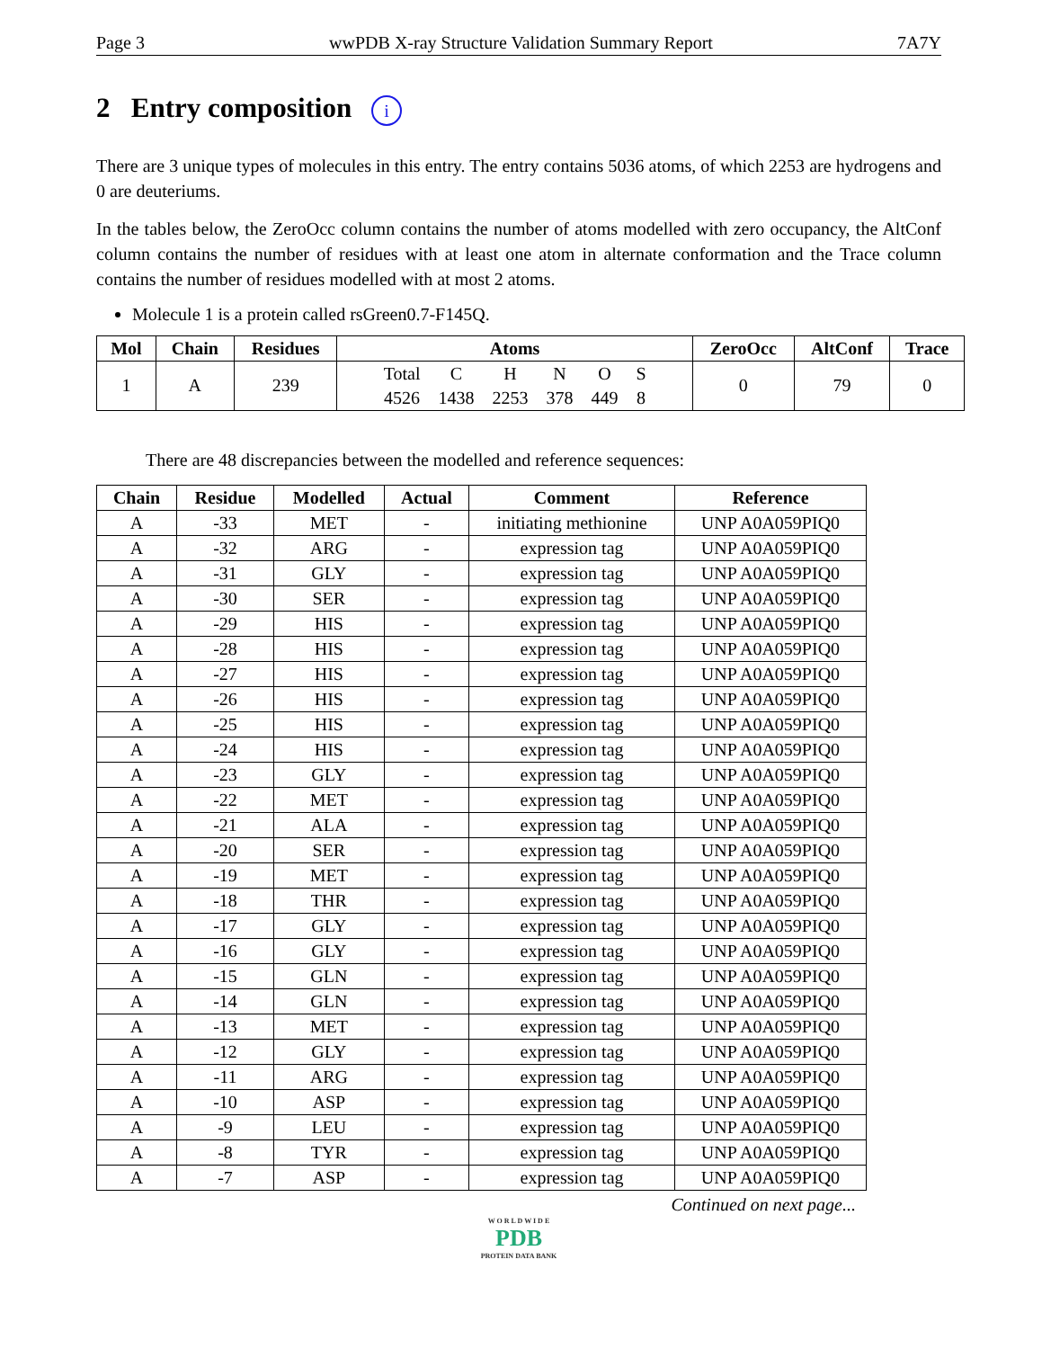Page 3 wwPDB X-ray Structure Validation Summary Report 7A7Y
2 Entry composition i
There are 3 unique types of molecules in this entry. The entry contains 5036 atoms, of which 2253 are hydrogens and 0 are deuteriums.
In the tables below, the ZeroOcc column contains the number of atoms modelled with zero occupancy, the AltConf column contains the number of residues with at least one atom in alternate conformation and the Trace column contains the number of residues modelled with at most 2 atoms.
Molecule 1 is a protein called rsGreen0.7-F145Q.
| Mol | Chain | Residues | Atoms | ZeroOcc | AltConf | Trace |
| --- | --- | --- | --- | --- | --- | --- |
| 1 | A | 239 | / Total / C / H / N / O / S / / 4526 / 1438 / 2253 / 378 / 449 / 8 / | 0 | 79 | 0 |
There are 48 discrepancies between the modelled and reference sequences:
| Chain | Residue | Modelled | Actual | Comment | Reference |
| --- | --- | --- | --- | --- | --- |
| A | -33 | MET | - | initiating methionine | UNP A0A059PIQ0 |
| A | -32 | ARG | - | expression tag | UNP A0A059PIQ0 |
| A | -31 | GLY | - | expression tag | UNP A0A059PIQ0 |
| A | -30 | SER | - | expression tag | UNP A0A059PIQ0 |
| A | -29 | HIS | - | expression tag | UNP A0A059PIQ0 |
| A | -28 | HIS | - | expression tag | UNP A0A059PIQ0 |
| A | -27 | HIS | - | expression tag | UNP A0A059PIQ0 |
| A | -26 | HIS | - | expression tag | UNP A0A059PIQ0 |
| A | -25 | HIS | - | expression tag | UNP A0A059PIQ0 |
| A | -24 | HIS | - | expression tag | UNP A0A059PIQ0 |
| A | -23 | GLY | - | expression tag | UNP A0A059PIQ0 |
| A | -22 | MET | - | expression tag | UNP A0A059PIQ0 |
| A | -21 | ALA | - | expression tag | UNP A0A059PIQ0 |
| A | -20 | SER | - | expression tag | UNP A0A059PIQ0 |
| A | -19 | MET | - | expression tag | UNP A0A059PIQ0 |
| A | -18 | THR | - | expression tag | UNP A0A059PIQ0 |
| A | -17 | GLY | - | expression tag | UNP A0A059PIQ0 |
| A | -16 | GLY | - | expression tag | UNP A0A059PIQ0 |
| A | -15 | GLN | - | expression tag | UNP A0A059PIQ0 |
| A | -14 | GLN | - | expression tag | UNP A0A059PIQ0 |
| A | -13 | MET | - | expression tag | UNP A0A059PIQ0 |
| A | -12 | GLY | - | expression tag | UNP A0A059PIQ0 |
| A | -11 | ARG | - | expression tag | UNP A0A059PIQ0 |
| A | -10 | ASP | - | expression tag | UNP A0A059PIQ0 |
| A | -9 | LEU | - | expression tag | UNP A0A059PIQ0 |
| A | -8 | TYR | - | expression tag | UNP A0A059PIQ0 |
| A | -7 | ASP | - | expression tag | UNP A0A059PIQ0 |
Continued on next page...
W O R L D W I D E
PDB
PROTEIN DATA BANK